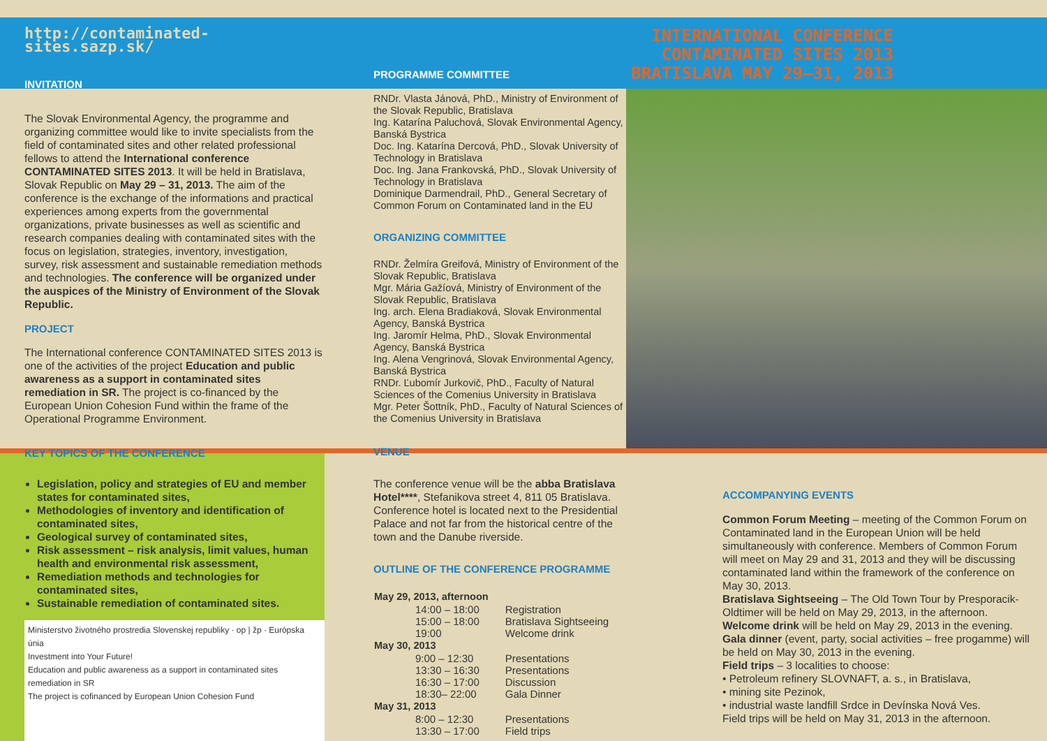INTERNATIONAL CONFERENCE
CONTAMINATED SITES 2013
BRATISLAVA MAY 29–31, 2013
http://contaminated-sites.sazp.sk/
INVITATION
The Slovak Environmental Agency, the programme and organizing committee would like to invite specialists from the field of contaminated sites and other related professional fellows to attend the International conference CONTAMINATED SITES 2013. It will be held in Bratislava, Slovak Republic on May 29 – 31, 2013. The aim of the conference is the exchange of the informations and practical experiences among experts from the governmental organizations, private businesses as well as scientific and research companies dealing with contaminated sites with the focus on legislation, strategies, inventory, investigation, survey, risk assessment and sustainable remediation methods and technologies. The conference will be organized under the auspices of the Ministry of Environment of the Slovak Republic.
PROJECT
The International conference CONTAMINATED SITES 2013 is one of the activities of the project Education and public awareness as a support in contaminated sites remediation in SR. The project is co-financed by the European Union Cohesion Fund within the frame of the Operational Programme Environment.
KEY TOPICS OF THE CONFERENCE
Legislation, policy and strategies of EU and member states for contaminated sites,
Methodologies of inventory and identification of contaminated sites,
Geological survey of contaminated sites,
Risk assessment – risk analysis, limit values, human health and environmental risk assessment,
Remediation methods and technologies for contaminated sites,
Sustainable remediation of contaminated sites.
Ministerstvo životného prostredia Slovenskej republiky · op | žp · Európska únia
Investment into Your Future!
Education and public awareness as a support in contaminated sites remediation in SR
The project is cofinanced by European Union Cohesion Fund
PROGRAMME COMMITTEE
RNDr. Vlasta Jánová, PhD., Ministry of Environment of the Slovak Republic, Bratislava
Ing. Katarína Paluchová, Slovak Environmental Agency, Banská Bystrica
Doc. Ing. Katarína Dercová, PhD., Slovak University of Technology in Bratislava
Doc. Ing. Jana Frankovská, PhD., Slovak University of Technology in Bratislava
Dominique Darmendrail, PhD., General Secretary of Common Forum on Contaminated land in the EU
ORGANIZING COMMITTEE
RNDr. Želmíra Greifová, Ministry of Environment of the Slovak Republic, Bratislava
Mgr. Mária Gažíová, Ministry of Environment of the Slovak Republic, Bratislava
Ing. arch. Elena Bradiaková, Slovak Environmental Agency, Banská Bystrica
Ing. Jaromír Helma, PhD., Slovak Environmental Agency, Banská Bystrica
Ing. Alena Vengrinová, Slovak Environmental Agency, Banská Bystrica
RNDr. Ľubomír Jurkovič, PhD., Faculty of Natural Sciences of the Comenius University in Bratislava
Mgr. Peter Šottník, PhD., Faculty of Natural Sciences of the Comenius University in Bratislava
VENUE
The conference venue will be the abba Bratislava Hotel****, Stefanikova street 4, 811 05 Bratislava. Conference hotel is located next to the Presidential Palace and not far from the historical centre of the town and the Danube riverside.
OUTLINE OF THE CONFERENCE PROGRAMME
| May 29, 2013, afternoon | | |
| --- | --- | --- |
| 14:00 – 18:00 | | Registration |
| 15:00 – 18:00 | | Bratislava Sightseeing |
| 19:00 | | Welcome drink |
| May 30, 2013 | | |
| 9:00 – 12:30 | | Presentations |
| 13:30 – 16:30 | | Presentations |
| 16:30 – 17:00 | | Discussion |
| 18:30– 22:00 | | Gala Dinner |
| May 31, 2013 | | |
| 8:00 – 12:30 | | Presentations |
| 13:30 – 17:00 | | Field trips |
ACCOMPANYING EVENTS
Common Forum Meeting – meeting of the Common Forum on Contaminated land in the European Union will be held simultaneously with conference. Members of Common Forum will meet on May 29 and 31, 2013 and they will be discussing contaminated land within the framework of the conference on May 30, 2013.
Bratislava Sightseeing – The Old Town Tour by Presporacik-Oldtimer will be held on May 29, 2013, in the afternoon.
Welcome drink will be held on May 29, 2013 in the evening.
Gala dinner (event, party, social activities – free progamme) will be held on May 30, 2013 in the evening.
Field trips – 3 localities to choose:
• Petroleum refinery SLOVNAFT, a. s., in Bratislava,
• mining site Pezinok,
• industrial waste landfill Srdce in Devínska Nová Ves.
Field trips will be held on May 31, 2013 in the afternoon.